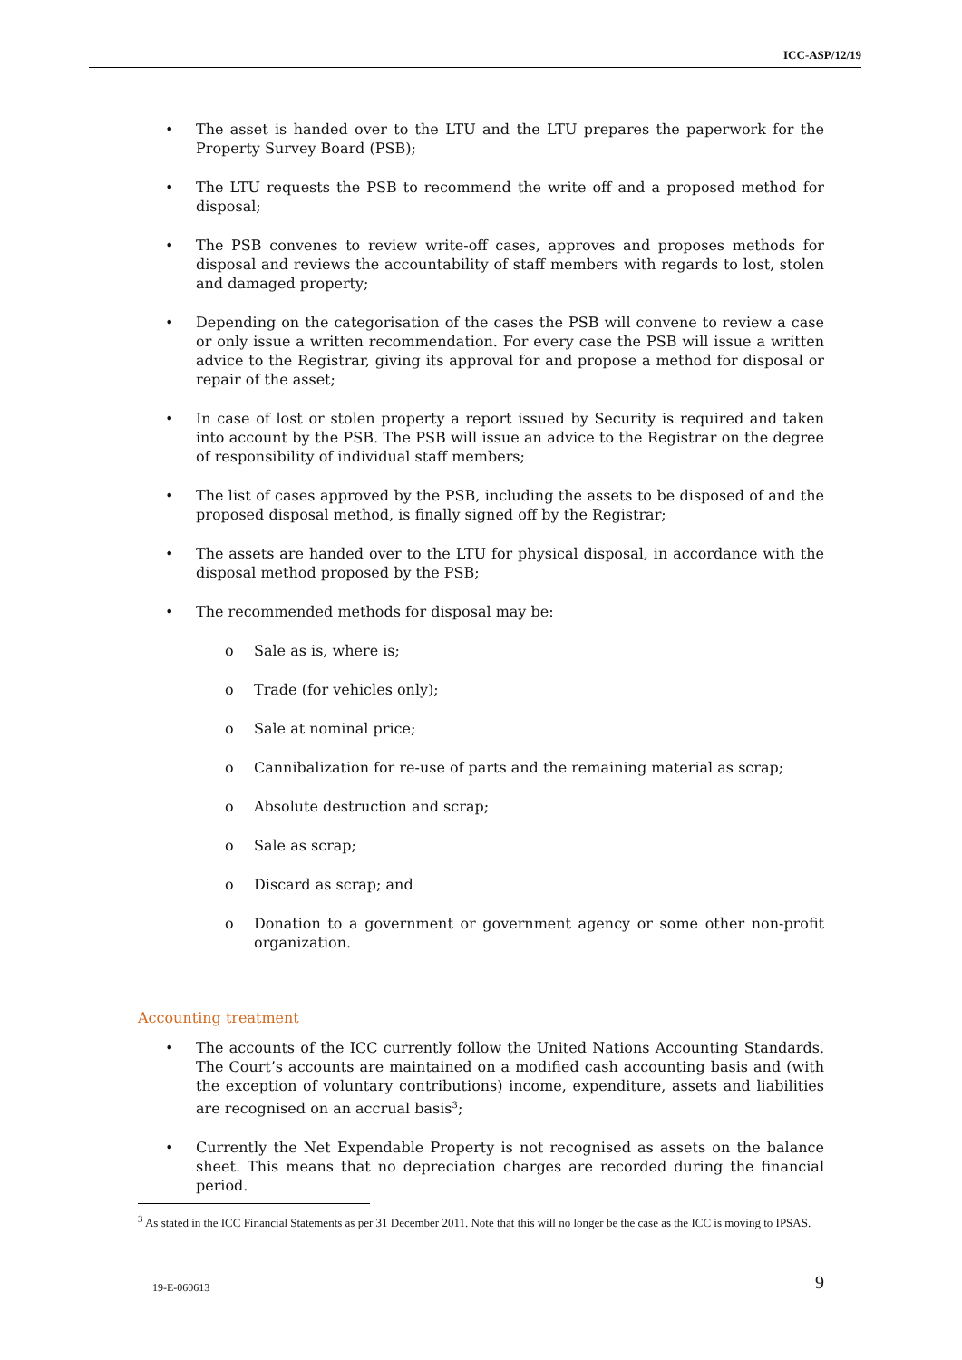ICC-ASP/12/19
• The asset is handed over to the LTU and the LTU prepares the paperwork for the Property Survey Board (PSB);
• The LTU requests the PSB to recommend the write off and a proposed method for disposal;
• The PSB convenes to review write-off cases, approves and proposes methods for disposal and reviews the accountability of staff members with regards to lost, stolen and damaged property;
• Depending on the categorisation of the cases the PSB will convene to review a case or only issue a written recommendation. For every case the PSB will issue a written advice to the Registrar, giving its approval for and propose a method for disposal or repair of the asset;
• In case of lost or stolen property a report issued by Security is required and taken into account by the PSB. The PSB will issue an advice to the Registrar on the degree of responsibility of individual staff members;
• The list of cases approved by the PSB, including the assets to be disposed of and the proposed disposal method, is finally signed off by the Registrar;
• The assets are handed over to the LTU for physical disposal, in accordance with the disposal method proposed by the PSB;
• The recommended methods for disposal may be:
o Sale as is, where is;
o Trade (for vehicles only);
o Sale at nominal price;
o Cannibalization for re-use of parts and the remaining material as scrap;
o Absolute destruction and scrap;
o Sale as scrap;
o Discard as scrap; and
o Donation to a government or government agency or some other non-profit organization.
Accounting treatment
• The accounts of the ICC currently follow the United Nations Accounting Standards. The Court’s accounts are maintained on a modified cash accounting basis and (with the exception of voluntary contributions) income, expenditure, assets and liabilities are recognised on an accrual basis<sup>3</sup>;
• Currently the Net Expendable Property is not recognised as assets on the balance sheet. This means that no depreciation charges are recorded during the financial period.
<sup>3</sup> As stated in the ICC Financial Statements as per 31 December 2011. Note that this will no longer be the case as the ICC is moving to IPSAS.
19-E-060613 9